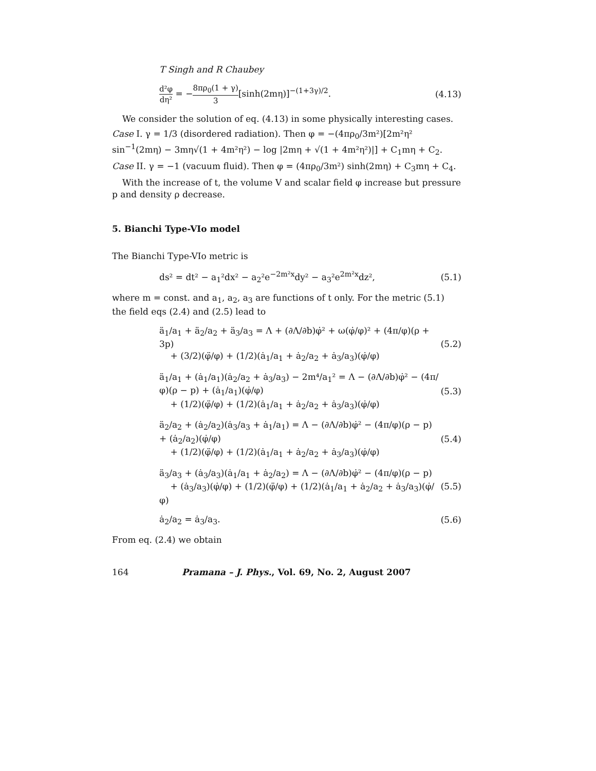T Singh and R Chaubey
d²φ dη² = −8πρ<sub>0</sub>(1 + γ) 3[sinh(2mη)]<sup>−(1+3γ)/2</sup>. (4.13)
We consider the solution of eq. (4.13) in some physically interesting cases.
Case I. γ = 1/3 (disordered radiation). Then φ = −(4πρ<sub>0</sub>/3m²)[2m²η² sin<sup>−1</sup>(2mη) − 3mη√(1 + 4m²η²) − log |2mη + √(1 + 4m²η²)|] + C<sub>1</sub>mη + C<sub>2</sub>.
Case II. γ = −1 (vacuum fluid). Then φ = (4πρ<sub>0</sub>/3m²) sinh(2mη) + C<sub>3</sub>mη + C<sub>4</sub>.
With the increase of t, the volume V and scalar field φ increase but pressure p and density ρ decrease.
5. Bianchi Type-VIo model
The Bianchi Type-VIo metric is
ds² = dt² − a<sub>1</sub>²dx² − a<sub>2</sub>²e<sup>−2m²x</sup>dy² − a<sub>3</sub>²e<sup>2m²x</sup>dz², (5.1)
where m = const. and a<sub>1</sub>, a<sub>2</sub>, a<sub>3</sub> are functions of t only. For the metric (5.1) the field eqs (2.4) and (2.5) lead to
ä<sub>1</sub>/a<sub>1</sub> + ä<sub>2</sub>/a<sub>2</sub> + ä<sub>3</sub>/a<sub>3</sub> = Λ + (∂Λ/∂b)φ̇² + ω(φ̇/φ)² + (4π/φ)(ρ + 3p)
+ (3/2)(φ̈/φ) + (1/2)(ȧ<sub>1</sub>/a<sub>1</sub> + ȧ<sub>2</sub>/a<sub>2</sub> + ȧ<sub>3</sub>/a<sub>3</sub>)(φ̇/φ) (5.2)
ä<sub>1</sub>/a<sub>1</sub> + (ȧ<sub>1</sub>/a<sub>1</sub>)(ȧ<sub>2</sub>/a<sub>2</sub> + ȧ<sub>3</sub>/a<sub>3</sub>) − 2m⁴/a<sub>1</sub>² = Λ − (∂Λ/∂b)φ̇² − (4π/φ)(ρ − p) + (ȧ<sub>1</sub>/a<sub>1</sub>)(φ̇/φ)
+ (1/2)(φ̈/φ) + (1/2)(ȧ<sub>1</sub>/a<sub>1</sub> + ȧ<sub>2</sub>/a<sub>2</sub> + ȧ<sub>3</sub>/a<sub>3</sub>)(φ̇/φ) (5.3)
ä<sub>2</sub>/a<sub>2</sub> + (ȧ<sub>2</sub>/a<sub>2</sub>)(ȧ<sub>3</sub>/a<sub>3</sub> + ȧ<sub>1</sub>/a<sub>1</sub>) = Λ − (∂Λ/∂b)φ̇² − (4π/φ)(ρ − p) + (ȧ<sub>2</sub>/a<sub>2</sub>)(φ̇/φ)
+ (1/2)(φ̈/φ) + (1/2)(ȧ<sub>1</sub>/a<sub>1</sub> + ȧ<sub>2</sub>/a<sub>2</sub> + ȧ<sub>3</sub>/a<sub>3</sub>)(φ̇/φ) (5.4)
ä<sub>3</sub>/a<sub>3</sub> + (ȧ<sub>3</sub>/a<sub>3</sub>)(ȧ<sub>1</sub>/a<sub>1</sub> + ȧ<sub>2</sub>/a<sub>2</sub>) = Λ − (∂Λ/∂b)φ̇² − (4π/φ)(ρ − p)
+ (ȧ<sub>3</sub>/a<sub>3</sub>)(φ̇/φ) + (1/2)(φ̈/φ) + (1/2)(ȧ<sub>1</sub>/a<sub>1</sub> + ȧ<sub>2</sub>/a<sub>2</sub> + ȧ<sub>3</sub>/a<sub>3</sub>)(φ̇/φ) (5.5)
ȧ<sub>2</sub>/a<sub>2</sub> = ȧ<sub>3</sub>/a<sub>3</sub>. (5.6)
From eq. (2.4) we obtain
164 Pramana – J. Phys., Vol. 69, No. 2, August 2007